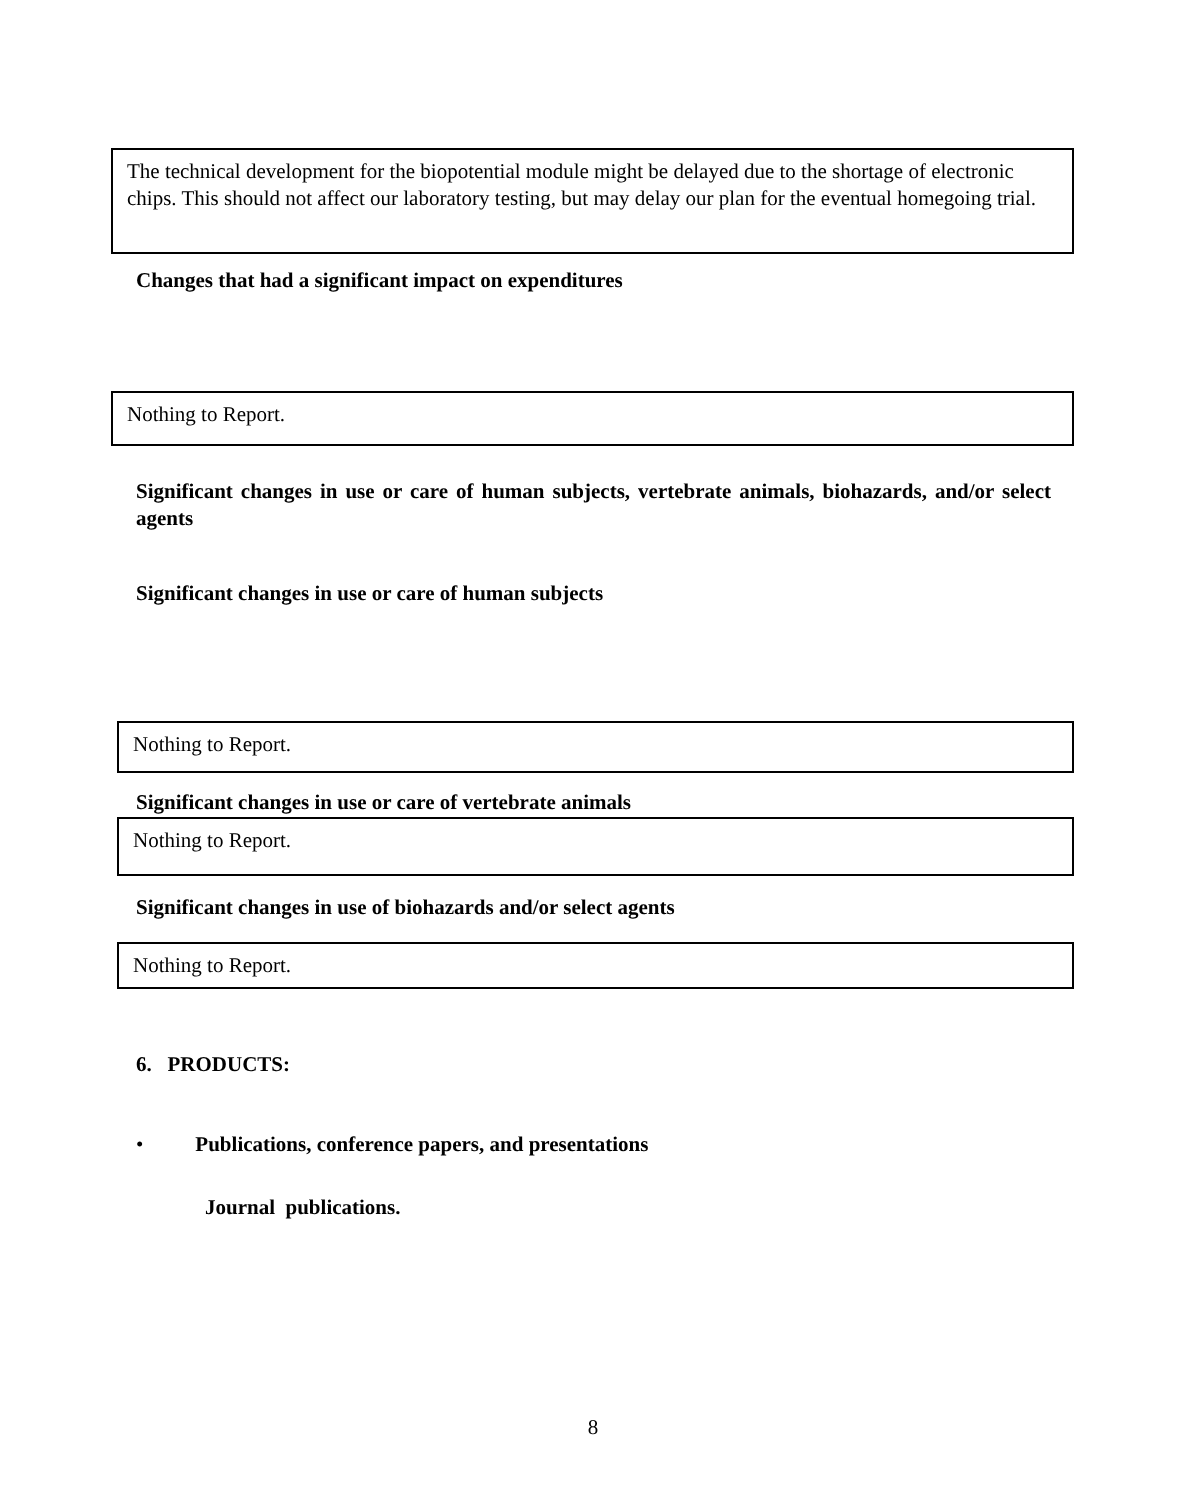The technical development for the biopotential module might be delayed due to the shortage of electronic chips. This should not affect our laboratory testing, but may delay our plan for the eventual homegoing trial.
Changes that had a significant impact on expenditures
Nothing to Report.
Significant changes in use or care of human subjects, vertebrate animals, biohazards, and/or select agents
Significant changes in use or care of human subjects
Nothing to Report.
Significant changes in use or care of vertebrate animals
Nothing to Report.
Significant changes in use of biohazards and/or select agents
Nothing to Report.
6. PRODUCTS:
• Publications, conference papers, and presentations
Journal publications.
8